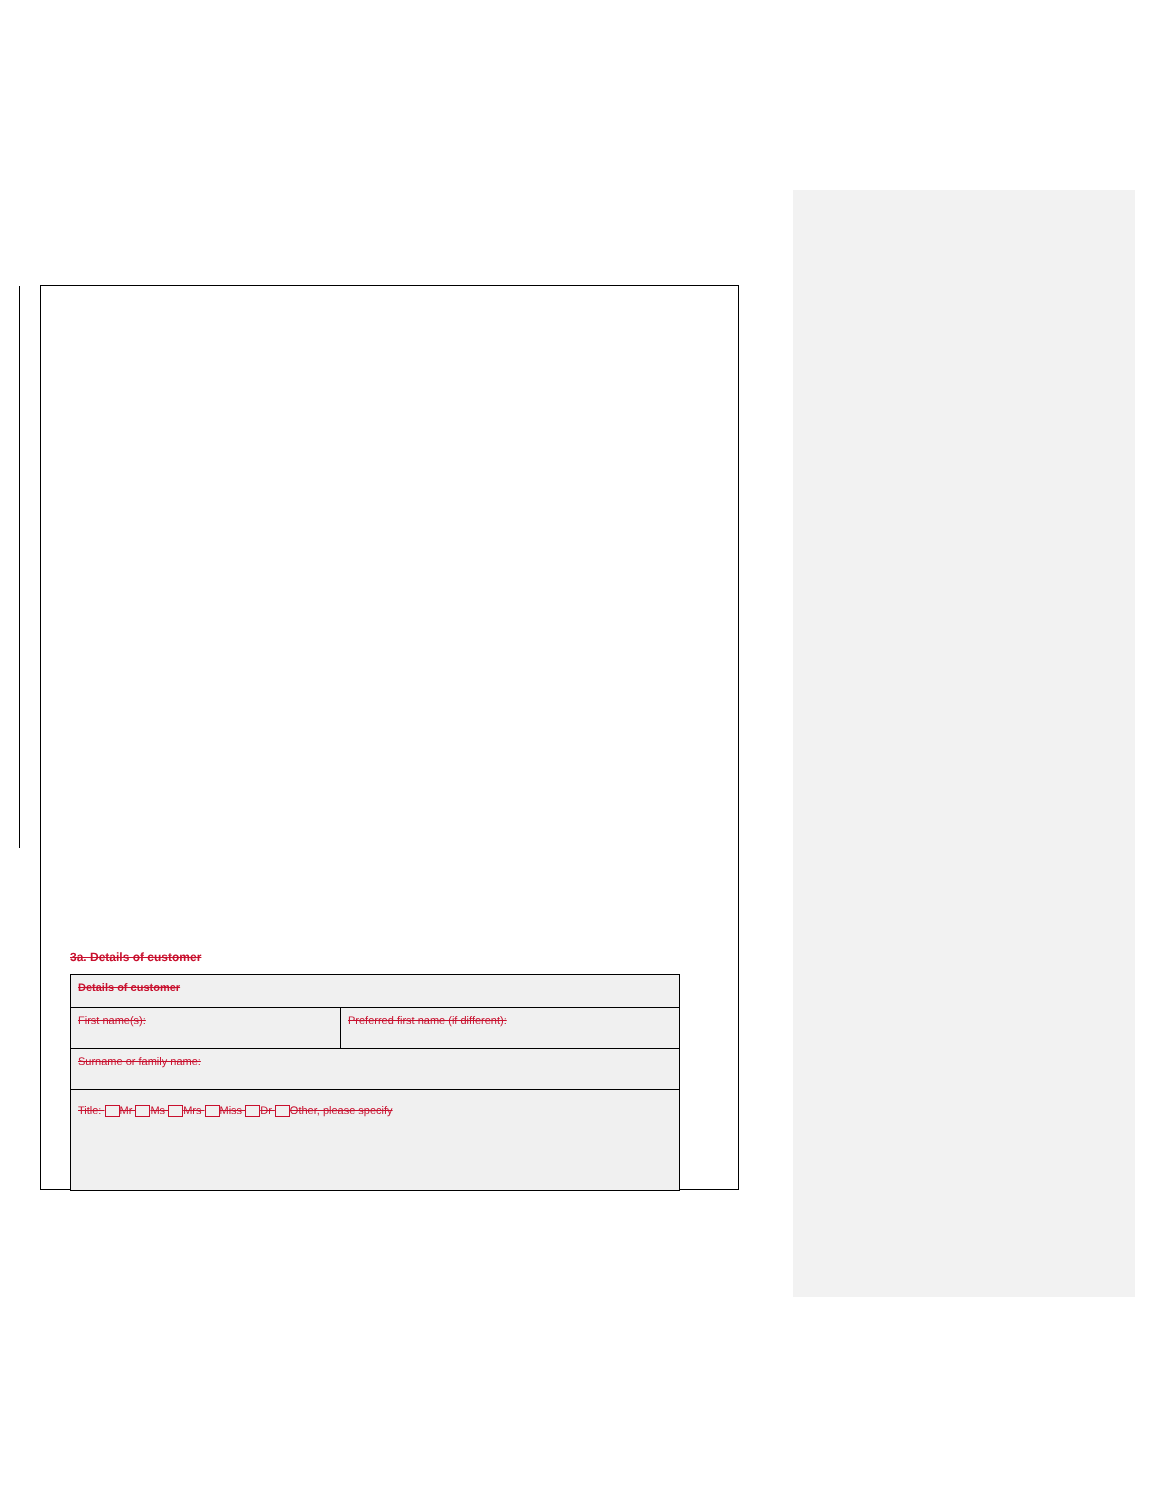3a. Details of customer
| Details of customer | |
| First name(s): | Preferred first name (if different): |
| Surname or family name: | |
| Title: Mr Ms Mrs Miss Dr Other, please specify | |